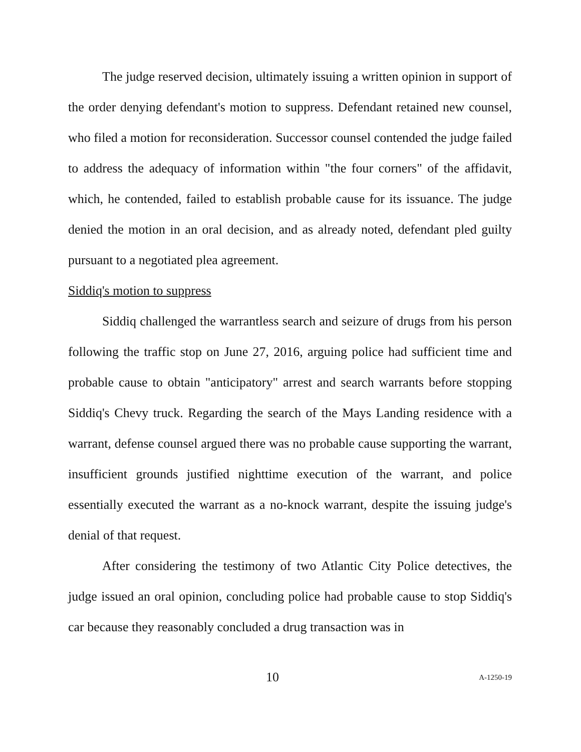The judge reserved decision, ultimately issuing a written opinion in support of the order denying defendant's motion to suppress. Defendant retained new counsel, who filed a motion for reconsideration. Successor counsel contended the judge failed to address the adequacy of information within "the four corners" of the affidavit, which, he contended, failed to establish probable cause for its issuance. The judge denied the motion in an oral decision, and as already noted, defendant pled guilty pursuant to a negotiated plea agreement.
Siddiq's motion to suppress
Siddiq challenged the warrantless search and seizure of drugs from his person following the traffic stop on June 27, 2016, arguing police had sufficient time and probable cause to obtain "anticipatory" arrest and search warrants before stopping Siddiq's Chevy truck. Regarding the search of the Mays Landing residence with a warrant, defense counsel argued there was no probable cause supporting the warrant, insufficient grounds justified nighttime execution of the warrant, and police essentially executed the warrant as a no-knock warrant, despite the issuing judge's denial of that request.
After considering the testimony of two Atlantic City Police detectives, the judge issued an oral opinion, concluding police had probable cause to stop Siddiq's car because they reasonably concluded a drug transaction was in
10 A-1250-19